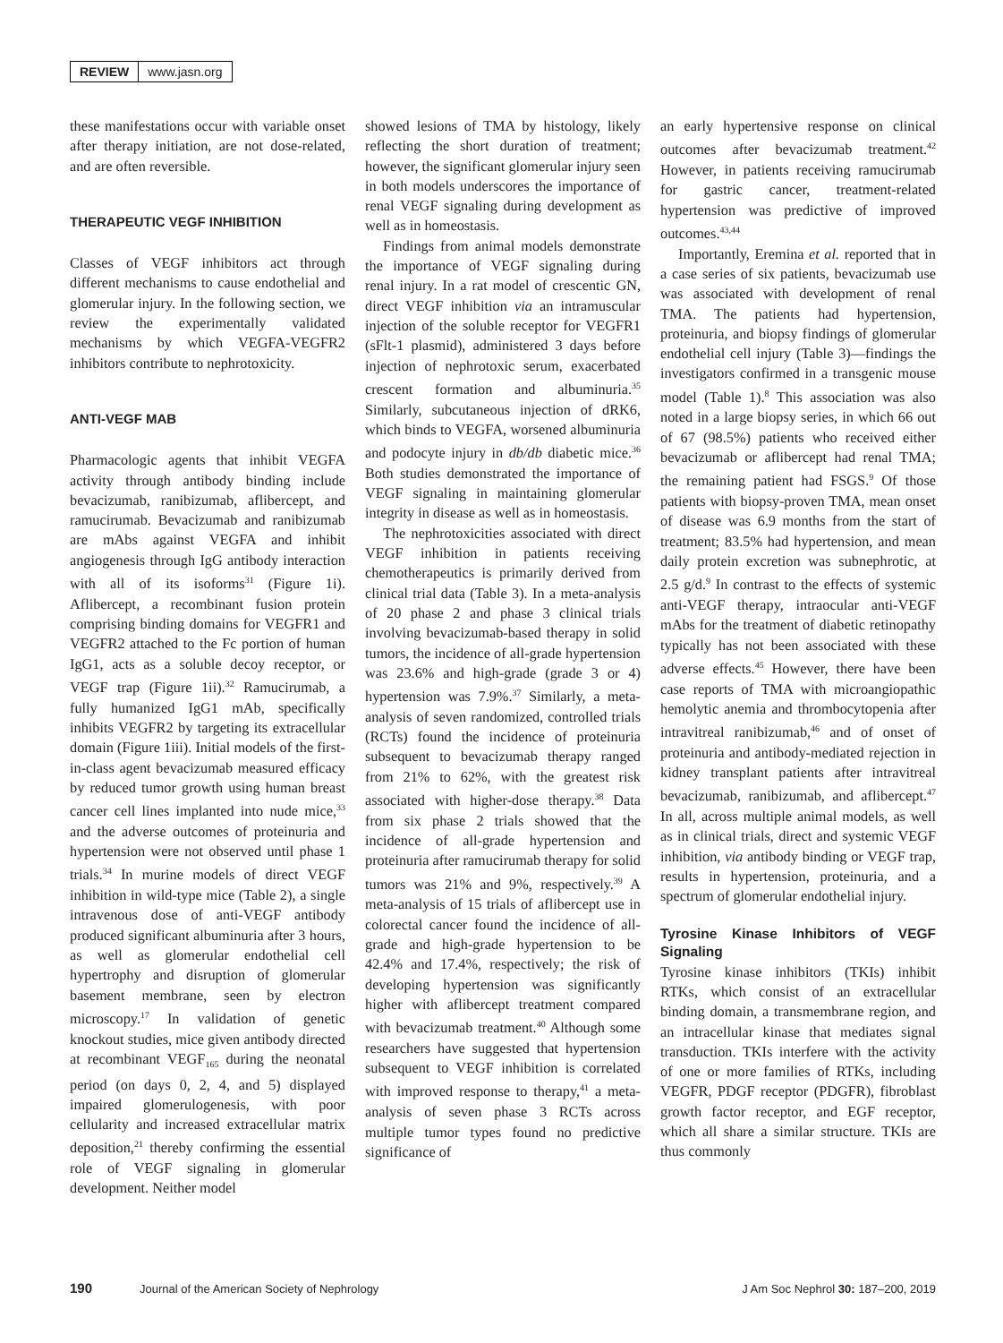REVIEW www.jasn.org
these manifestations occur with variable onset after therapy initiation, are not dose-related, and are often reversible.
THERAPEUTIC VEGF INHIBITION
Classes of VEGF inhibitors act through different mechanisms to cause endothelial and glomerular injury. In the following section, we review the experimentally validated mechanisms by which VEGFA-VEGFR2 inhibitors contribute to nephrotoxicity.
ANTI-VEGF MAB
Pharmacologic agents that inhibit VEGFA activity through antibody binding include bevacizumab, ranibizumab, aflibercept, and ramucirumab. Bevacizumab and ranibizumab are mAbs against VEGFA and inhibit angiogenesis through IgG antibody interaction with all of its isoforms<sup>31</sup> (Figure 1i). Aflibercept, a recombinant fusion protein comprising binding domains for VEGFR1 and VEGFR2 attached to the Fc portion of human IgG1, acts as a soluble decoy receptor, or VEGF trap (Figure 1ii).<sup>32</sup> Ramucirumab, a fully humanized IgG1 mAb, specifically inhibits VEGFR2 by targeting its extracellular domain (Figure 1iii). Initial models of the first-in-class agent bevacizumab measured efficacy by reduced tumor growth using human breast cancer cell lines implanted into nude mice,<sup>33</sup> and the adverse outcomes of proteinuria and hypertension were not observed until phase 1 trials.<sup>34</sup> In murine models of direct VEGF inhibition in wild-type mice (Table 2), a single intravenous dose of anti-VEGF antibody produced significant albuminuria after 3 hours, as well as glomerular endothelial cell hypertrophy and disruption of glomerular basement membrane, seen by electron microscopy.<sup>17</sup> In validation of genetic knockout studies, mice given antibody directed at recombinant VEGF<sub>165</sub> during the neonatal period (on days 0, 2, 4, and 5) displayed impaired glomerulogenesis, with poor cellularity and increased extracellular matrix deposition,<sup>21</sup> thereby confirming the essential role of VEGF signaling in glomerular development. Neither model
showed lesions of TMA by histology, likely reflecting the short duration of treatment; however, the significant glomerular injury seen in both models underscores the importance of renal VEGF signaling during development as well as in homeostasis.
Findings from animal models demonstrate the importance of VEGF signaling during renal injury. In a rat model of crescentic GN, direct VEGF inhibition via an intramuscular injection of the soluble receptor for VEGFR1 (sFlt-1 plasmid), administered 3 days before injection of nephrotoxic serum, exacerbated crescent formation and albuminuria.<sup>35</sup> Similarly, subcutaneous injection of dRK6, which binds to VEGFA, worsened albuminuria and podocyte injury in db/db diabetic mice.<sup>36</sup> Both studies demonstrated the importance of VEGF signaling in maintaining glomerular integrity in disease as well as in homeostasis.
The nephrotoxicities associated with direct VEGF inhibition in patients receiving chemotherapeutics is primarily derived from clinical trial data (Table 3). In a meta-analysis of 20 phase 2 and phase 3 clinical trials involving bevacizumab-based therapy in solid tumors, the incidence of all-grade hypertension was 23.6% and high-grade (grade 3 or 4) hypertension was 7.9%.<sup>37</sup> Similarly, a meta-analysis of seven randomized, controlled trials (RCTs) found the incidence of proteinuria subsequent to bevacizumab therapy ranged from 21% to 62%, with the greatest risk associated with higher-dose therapy.<sup>38</sup> Data from six phase 2 trials showed that the incidence of all-grade hypertension and proteinuria after ramucirumab therapy for solid tumors was 21% and 9%, respectively.<sup>39</sup> A meta-analysis of 15 trials of aflibercept use in colorectal cancer found the incidence of all-grade and high-grade hypertension to be 42.4% and 17.4%, respectively; the risk of developing hypertension was significantly higher with aflibercept treatment compared with bevacizumab treatment.<sup>40</sup> Although some researchers have suggested that hypertension subsequent to VEGF inhibition is correlated with improved response to therapy,<sup>41</sup> a meta-analysis of seven phase 3 RCTs across multiple tumor types found no predictive significance of
an early hypertensive response on clinical outcomes after bevacizumab treatment.<sup>42</sup> However, in patients receiving ramucirumab for gastric cancer, treatment-related hypertension was predictive of improved outcomes.<sup>43,44</sup>
Importantly, Eremina et al. reported that in a case series of six patients, bevacizumab use was associated with development of renal TMA. The patients had hypertension, proteinuria, and biopsy findings of glomerular endothelial cell injury (Table 3)—findings the investigators confirmed in a transgenic mouse model (Table 1).<sup>8</sup> This association was also noted in a large biopsy series, in which 66 out of 67 (98.5%) patients who received either bevacizumab or aflibercept had renal TMA; the remaining patient had FSGS.<sup>9</sup> Of those patients with biopsy-proven TMA, mean onset of disease was 6.9 months from the start of treatment; 83.5% had hypertension, and mean daily protein excretion was subnephrotic, at 2.5 g/d.<sup>9</sup> In contrast to the effects of systemic anti-VEGF therapy, intraocular anti-VEGF mAbs for the treatment of diabetic retinopathy typically has not been associated with these adverse effects.<sup>45</sup> However, there have been case reports of TMA with microangiopathic hemolytic anemia and thrombocytopenia after intravitreal ranibizumab,<sup>46</sup> and of onset of proteinuria and antibody-mediated rejection in kidney transplant patients after intravitreal bevacizumab, ranibizumab, and aflibercept.<sup>47</sup> In all, across multiple animal models, as well as in clinical trials, direct and systemic VEGF inhibition, via antibody binding or VEGF trap, results in hypertension, proteinuria, and a spectrum of glomerular endothelial injury.
Tyrosine Kinase Inhibitors of VEGF Signaling
Tyrosine kinase inhibitors (TKIs) inhibit RTKs, which consist of an extracellular binding domain, a transmembrane region, and an intracellular kinase that mediates signal transduction. TKIs interfere with the activity of one or more families of RTKs, including VEGFR, PDGF receptor (PDGFR), fibroblast growth factor receptor, and EGF receptor, which all share a similar structure. TKIs are thus commonly
190 Journal of the American Society of Nephrology J Am Soc Nephrol 30: 187–200, 2019